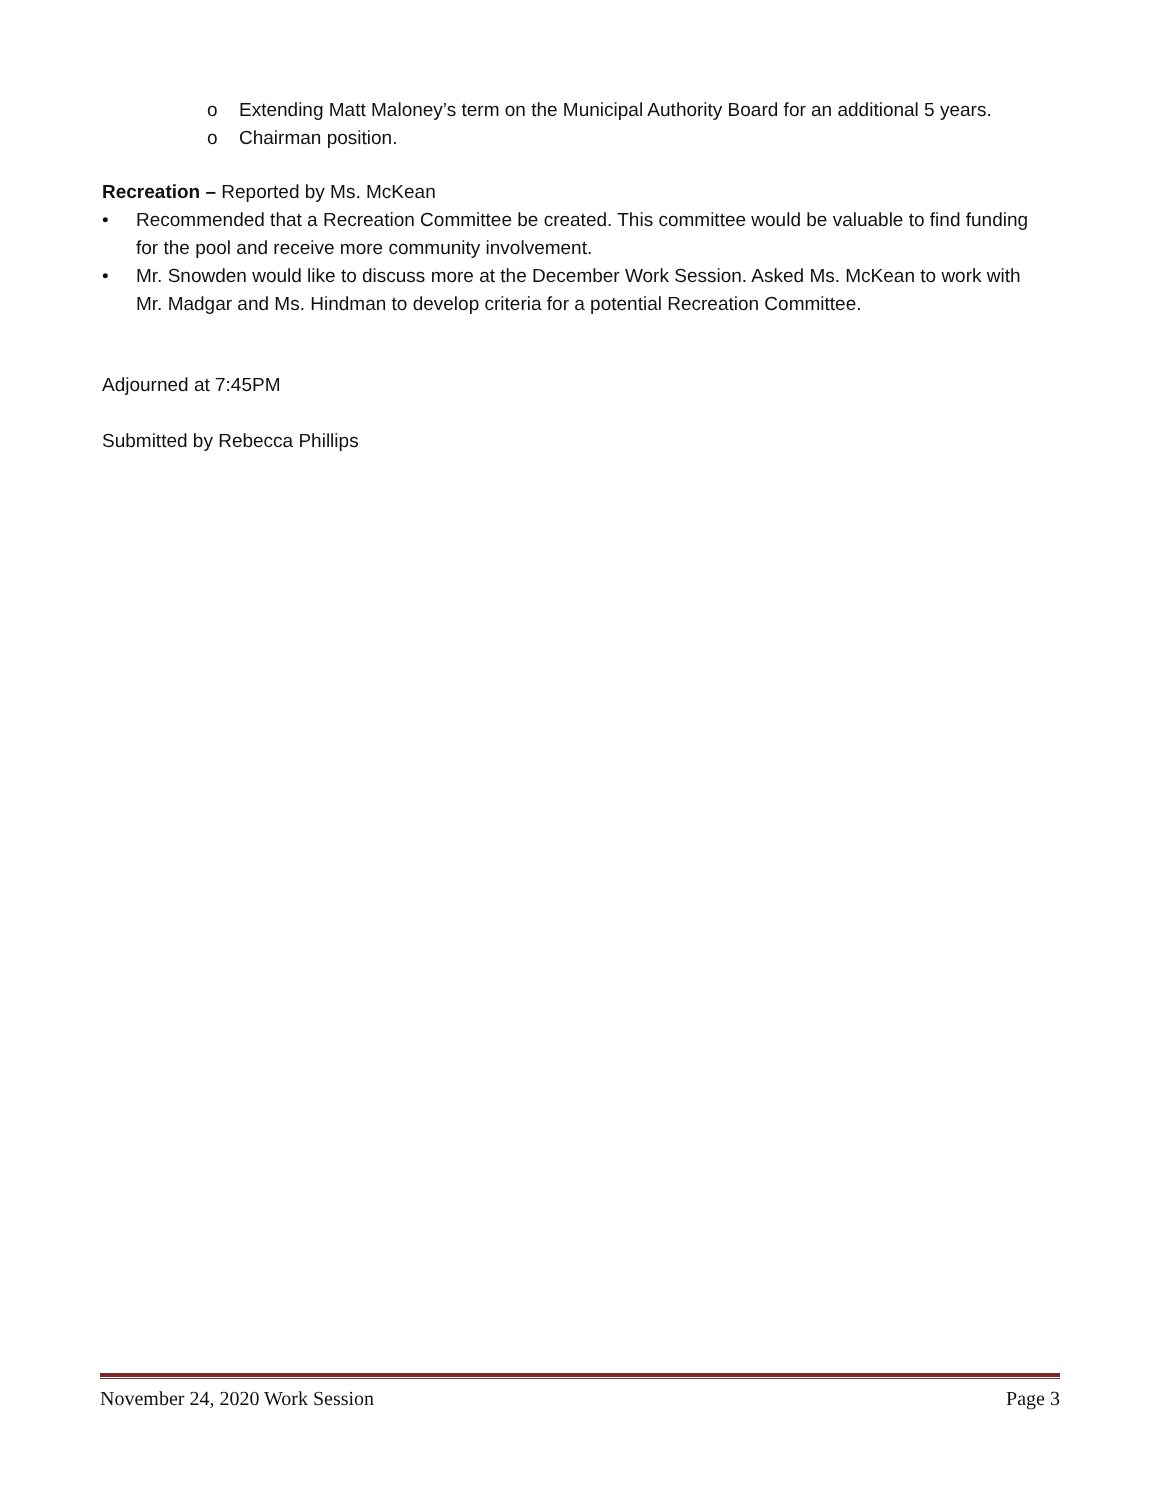o Extending Matt Maloney’s term on the Municipal Authority Board for an additional 5 years.
o Chairman position.
Recreation – Reported by Ms. McKean
• Recommended that a Recreation Committee be created. This committee would be valuable to find funding for the pool and receive more community involvement.
• Mr. Snowden would like to discuss more at the December Work Session. Asked Ms. McKean to work with Mr. Madgar and Ms. Hindman to develop criteria for a potential Recreation Committee.
Adjourned at 7:45PM
Submitted by Rebecca Phillips
November 24, 2020 Work Session Page 3